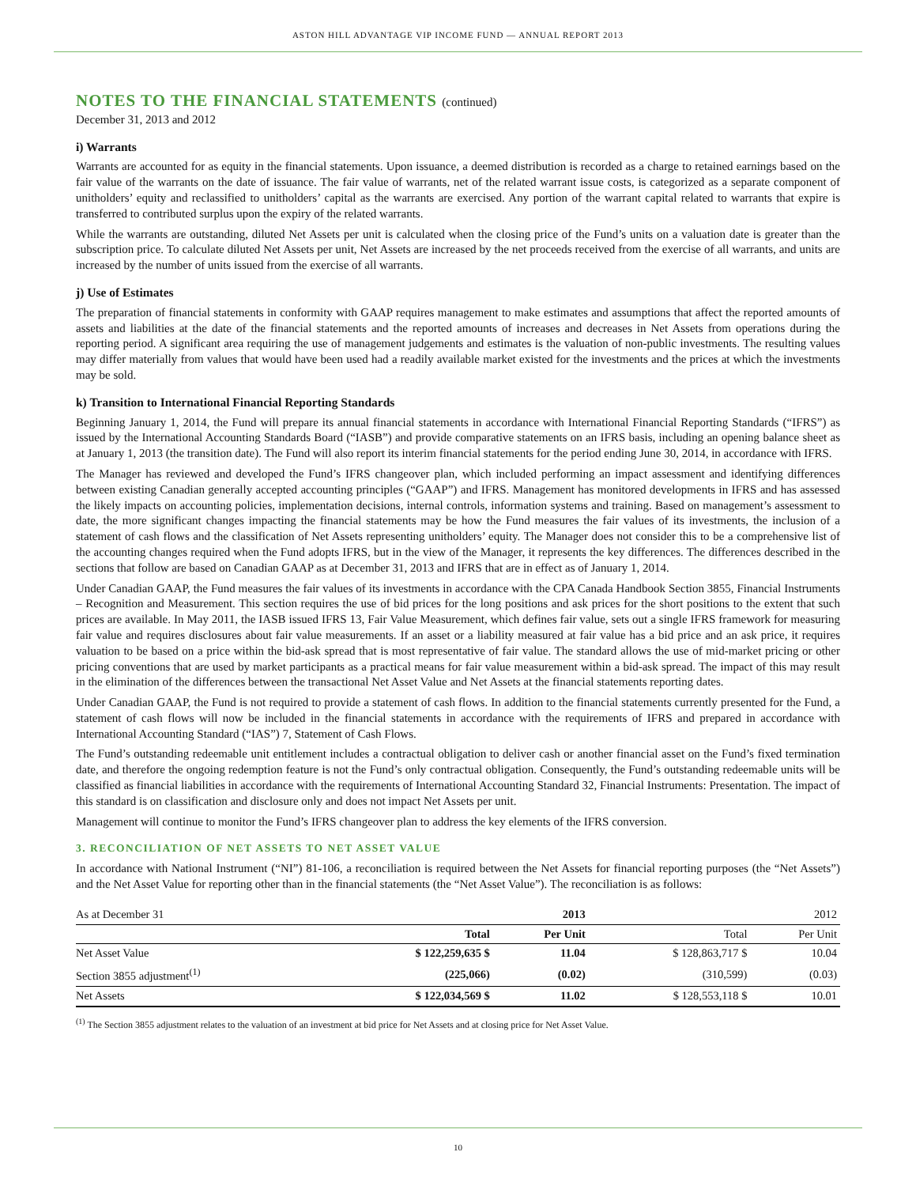ASTON HILL ADVANTAGE VIP INCOME FUND — ANNUAL REPORT 2013
NOTES TO THE FINANCIAL STATEMENTS (continued)
December 31, 2013 and 2012
i) Warrants
Warrants are accounted for as equity in the financial statements. Upon issuance, a deemed distribution is recorded as a charge to retained earnings based on the fair value of the warrants on the date of issuance. The fair value of warrants, net of the related warrant issue costs, is categorized as a separate component of unitholders’ equity and reclassified to unitholders’ capital as the warrants are exercised. Any portion of the warrant capital related to warrants that expire is transferred to contributed surplus upon the expiry of the related warrants.
While the warrants are outstanding, diluted Net Assets per unit is calculated when the closing price of the Fund’s units on a valuation date is greater than the subscription price. To calculate diluted Net Assets per unit, Net Assets are increased by the net proceeds received from the exercise of all warrants, and units are increased by the number of units issued from the exercise of all warrants.
j) Use of Estimates
The preparation of financial statements in conformity with GAAP requires management to make estimates and assumptions that affect the reported amounts of assets and liabilities at the date of the financial statements and the reported amounts of increases and decreases in Net Assets from operations during the reporting period. A significant area requiring the use of management judgements and estimates is the valuation of non-public investments. The resulting values may differ materially from values that would have been used had a readily available market existed for the investments and the prices at which the investments may be sold.
k) Transition to International Financial Reporting Standards
Beginning January 1, 2014, the Fund will prepare its annual financial statements in accordance with International Financial Reporting Standards (“IFRS”) as issued by the International Accounting Standards Board (“IASB”) and provide comparative statements on an IFRS basis, including an opening balance sheet as at January 1, 2013 (the transition date). The Fund will also report its interim financial statements for the period ending June 30, 2014, in accordance with IFRS.
The Manager has reviewed and developed the Fund’s IFRS changeover plan, which included performing an impact assessment and identifying differences between existing Canadian generally accepted accounting principles (“GAAP”) and IFRS. Management has monitored developments in IFRS and has assessed the likely impacts on accounting policies, implementation decisions, internal controls, information systems and training. Based on management’s assessment to date, the more significant changes impacting the financial statements may be how the Fund measures the fair values of its investments, the inclusion of a statement of cash flows and the classification of Net Assets representing unitholders’ equity. The Manager does not consider this to be a comprehensive list of the accounting changes required when the Fund adopts IFRS, but in the view of the Manager, it represents the key differences. The differences described in the sections that follow are based on Canadian GAAP as at December 31, 2013 and IFRS that are in effect as of January 1, 2014.
Under Canadian GAAP, the Fund measures the fair values of its investments in accordance with the CPA Canada Handbook Section 3855, Financial Instruments – Recognition and Measurement. This section requires the use of bid prices for the long positions and ask prices for the short positions to the extent that such prices are available. In May 2011, the IASB issued IFRS 13, Fair Value Measurement, which defines fair value, sets out a single IFRS framework for measuring fair value and requires disclosures about fair value measurements. If an asset or a liability measured at fair value has a bid price and an ask price, it requires valuation to be based on a price within the bid-ask spread that is most representative of fair value. The standard allows the use of mid-market pricing or other pricing conventions that are used by market participants as a practical means for fair value measurement within a bid-ask spread. The impact of this may result in the elimination of the differences between the transactional Net Asset Value and Net Assets at the financial statements reporting dates.
Under Canadian GAAP, the Fund is not required to provide a statement of cash flows. In addition to the financial statements currently presented for the Fund, a statement of cash flows will now be included in the financial statements in accordance with the requirements of IFRS and prepared in accordance with International Accounting Standard (“IAS”) 7, Statement of Cash Flows.
The Fund’s outstanding redeemable unit entitlement includes a contractual obligation to deliver cash or another financial asset on the Fund’s fixed termination date, and therefore the ongoing redemption feature is not the Fund’s only contractual obligation. Consequently, the Fund’s outstanding redeemable units will be classified as financial liabilities in accordance with the requirements of International Accounting Standard 32, Financial Instruments: Presentation. The impact of this standard is on classification and disclosure only and does not impact Net Assets per unit.
Management will continue to monitor the Fund’s IFRS changeover plan to address the key elements of the IFRS conversion.
3. RECONCILIATION OF NET ASSETS TO NET ASSET VALUE
In accordance with National Instrument (“NI”) 81-106, a reconciliation is required between the Net Assets for financial reporting purposes (the “Net Assets”) and the Net Asset Value for reporting other than in the financial statements (the “Net Asset Value”). The reconciliation is as follows:
| As at December 31 | 2013 | | 2012 | |
| | Total | Per Unit | Total | Per Unit |
| Net Asset Value | $ 122,259,635 $ | 11.04 | $ 128,863,717 $ | 10.04 |
| Section 3855 adjustment<sup>(1)</sup> | (225,066) | (0.02) | (310,599) | (0.03) |
| Net Assets | $ 122,034,569 $ | 11.02 | $ 128,553,118 $ | 10.01 |
<sup>(1)</sup> The Section 3855 adjustment relates to the valuation of an investment at bid price for Net Assets and at closing price for Net Asset Value.
10